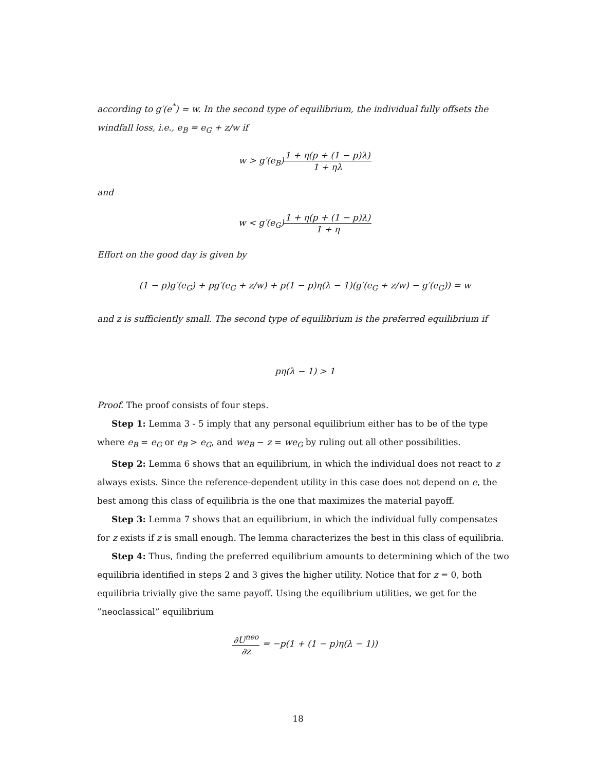according to g′(e<sup>*</sup>) = w. In the second type of equilibrium, the individual fully offsets the windfall loss, i.e., e<sub>B</sub> = e<sub>G</sub> + z/w if
w > g′(e<sub>B</sub>)1 + η(p + (1 − p)λ) 1 + ηλ
and
w < g′(e<sub>G</sub>)1 + η(p + (1 − p)λ) 1 + η
Effort on the good day is given by
(1 − p)g′(e<sub>G</sub>) + pg′(e<sub>G</sub> + z/w) + p(1 − p)η(λ − 1)(g′(e<sub>G</sub> + z/w) − g′(e<sub>G</sub>)) = w
and z is sufficiently small. The second type of equilibrium is the preferred equilibrium if
pη(λ − 1) > 1
Proof. The proof consists of four steps.
Step 1: Lemma 3 - 5 imply that any personal equilibrium either has to be of the type where e<sub>B</sub> = e<sub>G</sub> or e<sub>B</sub> > e<sub>G</sub>, and we<sub>B</sub> − z = we<sub>G</sub> by ruling out all other possibilities.
Step 2: Lemma 6 shows that an equilibrium, in which the individual does not react to z always exists. Since the reference-dependent utility in this case does not depend on e, the best among this class of equilibria is the one that maximizes the material payoff.
Step 3: Lemma 7 shows that an equilibrium, in which the individual fully compensates for z exists if z is small enough. The lemma characterizes the best in this class of equilibria.
Step 4: Thus, finding the preferred equilibrium amounts to determining which of the two equilibria identified in steps 2 and 3 gives the higher utility. Notice that for z = 0, both equilibria trivially give the same payoff. Using the equilibrium utilities, we get for the ”neoclassical” equilibrium
∂U<sup>neo</sup> ∂z = −p(1 + (1 − p)η(λ − 1))
18